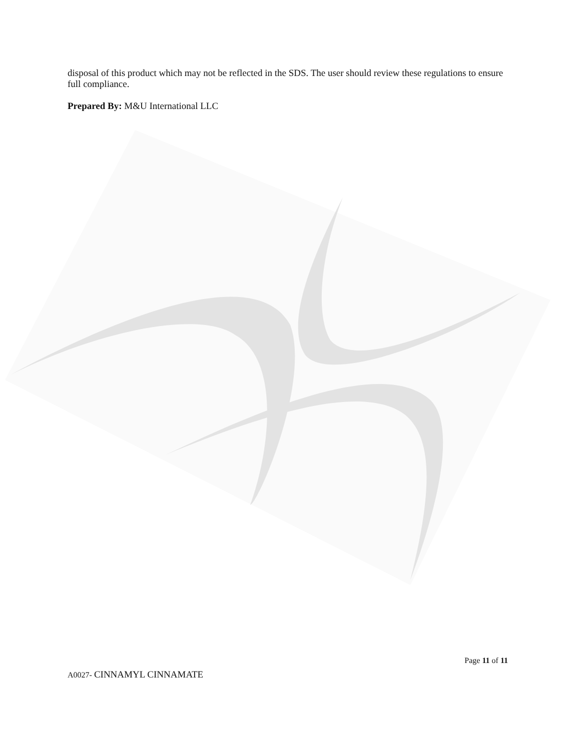disposal of this product which may not be reflected in the SDS. The user should review these regulations to ensure full compliance.
Prepared By: M&U International LLC
Page 11 of 11
A0027- CINNAMYL CINNAMATE